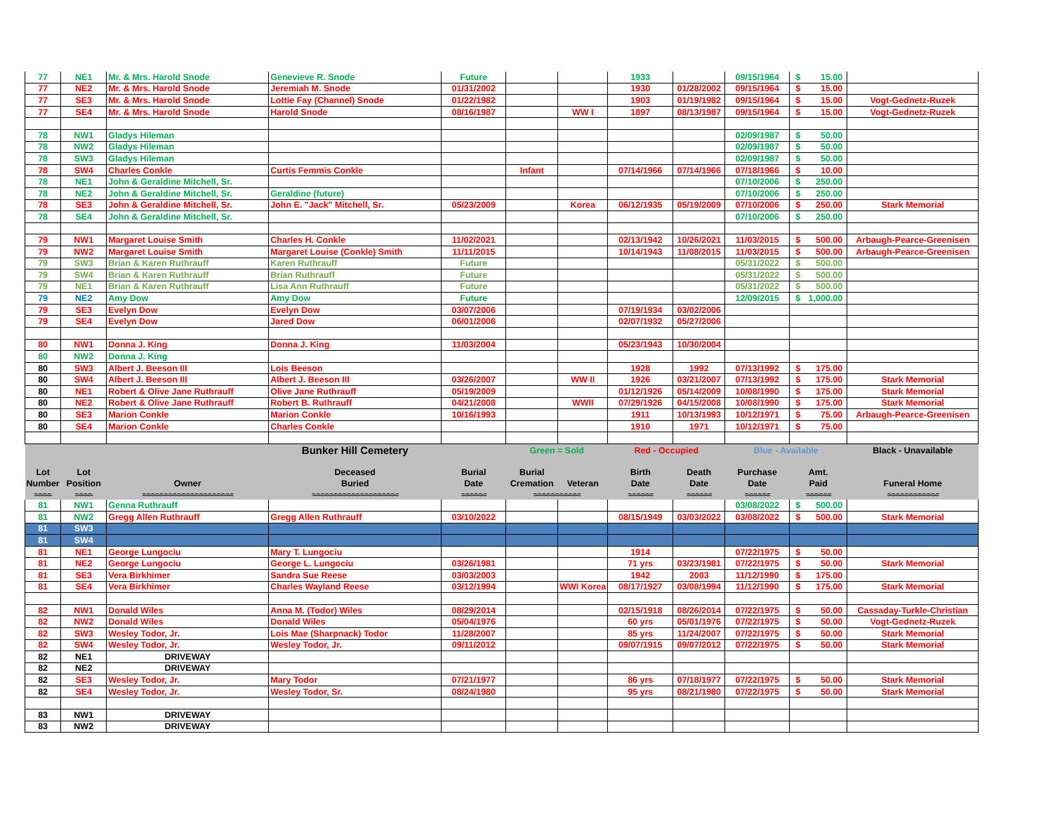| 77 | NE1 | Mr. & Mrs. Harold Snode | Genevieve R. Snode | Future | | | 1933 | | 09/15/1964 | $ 15.00 | |
| 77 | NE2 | Mr. & Mrs. Harold Snode | Jeremiah M. Snode | 01/31/2002 | | | 1930 | 01/28/2002 | 09/15/1964 | $ 15.00 | |
| 77 | SE3 | Mr. & Mrs. Harold Snode | Lottie Fay (Channel) Snode | 01/22/1982 | | | 1903 | 01/19/1982 | 09/15/1964 | $ 15.00 | Vogt-Gednetz-Ruzek |
| 77 | SE4 | Mr. & Mrs. Harold Snode | Harold Snode | 08/16/1987 | | WW I | 1897 | 08/13/1987 | 09/15/1964 | $ 15.00 | Vogt-Gednetz-Ruzek |
| 78 | NW1 | Gladys Hileman | | | | | | | 02/09/1987 | $ 50.00 | |
| 78 | NW2 | Gladys Hileman | | | | | | | 02/09/1987 | $ 50.00 | |
| 78 | SW3 | Gladys Hileman | | | | | | | 02/09/1987 | $ 50.00 | |
| 78 | SW4 | Charles Conkle | Curtis Femmis Conkle | | Infant | | 07/14/1966 | 07/14/1966 | 07/18/1966 | $ 10.00 | |
| 78 | NE1 | John & Geraldine Mitchell, Sr. | | | | | | | 07/10/2006 | $ 250.00 | |
| 78 | NE2 | John & Geraldine Mitchell, Sr. | Geraldine (future) | | | | | | 07/10/2006 | $ 250.00 | |
| 78 | SE3 | John & Geraldine Mitchell, Sr. | John E. "Jack" Mitchell, Sr. | 05/23/2009 | | Korea | 06/12/1935 | 05/19/2009 | 07/10/2006 | $ 250.00 | Stark Memorial |
| 78 | SE4 | John & Geraldine Mitchell, Sr. | | | | | | | 07/10/2006 | $ 250.00 | |
| 79 | NW1 | Margaret Louise Smith | Charles H. Conkle | 11/02/2021 | | | 02/13/1942 | 10/26/2021 | 11/03/2015 | $ 500.00 | Arbaugh-Pearce-Greenisen |
| 79 | NW2 | Margaret Louise Smith | Margaret Louise (Conkle) Smith | 11/11/2015 | | | 10/14/1943 | 11/08/2015 | 11/03/2015 | $ 500.00 | Arbaugh-Pearce-Greenisen |
| 79 | SW3 | Brian & Karen Ruthrauff | Karen Ruthrauff | Future | | | | | 05/31/2022 | $ 500.00 | |
| 79 | SW4 | Brian & Karen Ruthrauff | Brian Ruthrauff | Future | | | | | 05/31/2022 | $ 500.00 | |
| 79 | NE1 | Brian & Karen Ruthrauff | Lisa Ann Ruthrauff | Future | | | | | 05/31/2022 | $ 500.00 | |
| 79 | NE2 | Amy Dow | Amy Dow | Future | | | | | 12/09/2015 | $ 1,000.00 | |
| 79 | SE3 | Evelyn Dow | Evelyn Dow | 03/07/2006 | | | 07/19/1934 | 03/02/2006 | | | |
| 79 | SE4 | Evelyn Dow | Jared Dow | 06/01/2006 | | | 02/07/1932 | 05/27/2006 | | | |
| 80 | NW1 | Donna J. King | Donna J. King | 11/03/2004 | | | 05/23/1943 | 10/30/2004 | | | |
| 80 | NW2 | Donna J. King | | | | | | | | | |
| 80 | SW3 | Albert J. Beeson III | Lois Beeson | | | | 1928 | 1992 | 07/13/1992 | $ 175.00 | |
| 80 | SW4 | Albert J. Beeson III | Albert J. Beeson III | 03/26/2007 | | WW II | 1926 | 03/21/2007 | 07/13/1992 | $ 175.00 | Stark Memorial |
| 80 | NE1 | Robert & Olive Jane Ruthrauff | Olive Jane Ruthrauff | 05/19/2009 | | | 01/12/1926 | 05/14/2009 | 10/08/1990 | $ 175.00 | Stark Memorial |
| 80 | NE2 | Robert & Olive Jane Ruthrauff | Robert B. Ruthrauff | 04/21/2008 | | WWII | 07/29/1926 | 04/15/2008 | 10/08/1990 | $ 175.00 | Stark Memorial |
| 80 | SE3 | Marion Conkle | Marion Conkle | 10/16/1993 | | | 1911 | 10/13/1993 | 10/12/1971 | $ 75.00 | Arbaugh-Pearce-Greenisen |
| 80 | SE4 | Marion Conkle | Charles Conkle | | | | 1910 | 1971 | 10/12/1971 | $ 75.00 | |
| | | | Bunker Hill Cemetery | | Green = Sold | | Red - Occupied | | Blue - Available | | Black - Unavailable |
| Lot | Lot | | Deceased | Burial | Burial | | Birth | Death | Purchase | Amt. | |
| Number | Position | Owner | Buried | Date | Cremation | Veteran | Date | Date | Date | Paid | Funeral Home |
| =-=-=-=- | =-=-=-=- | =-=-=-=-=-=-=-=-=-=-=-=-=-=-=-=-=-=-=-=-= | =-=-=-=-=-=-=-=-=-=-=-=-=-=-=-=-=-=-=-= | =-=-=-=-=-= | =-=-=-=-=-=-=-=-=-=-= | | =-=-=-=-=-= | =-=-=-=-=-= | =-=-=-=-=-= | =-=-=-=-=-= | =-=-=-=-=-=-=-=-=-=-=-= |
| 81 | NW1 | Genna Ruthrauff | | | | | | | 03/08/2022 | $ 500.00 | |
| 81 | NW2 | Gregg Allen Ruthrauff | Gregg Allen Ruthrauff | 03/10/2022 | | | 08/15/1949 | 03/03/2022 | 03/08/2022 | $ 500.00 | Stark Memorial |
| 81 | SW3 | | | | | | | | | | |
| 81 | SW4 | | | | | | | | | | |
| 81 | NE1 | George Lungociu | Mary T. Lungociu | | | | 1914 | | 07/22/1975 | $ 50.00 | |
| 81 | NE2 | George Lungociu | George L. Lungociu | 03/26/1981 | | | 71 yrs | 03/23/1981 | 07/22/1975 | $ 50.00 | Stark Memorial |
| 81 | SE3 | Vera Birkhimer | Sandra Sue Reese | 03/03/2003 | | | 1942 | 2003 | 11/12/1990 | $ 175.00 | |
| 81 | SE4 | Vera Birkhimer | Charles Wayland Reese | 03/12/1994 | | WWI Korea | 08/17/1927 | 03/08/1994 | 11/12/1990 | $ 175.00 | Stark Memorial |
| 82 | NW1 | Donald Wiles | Anna M. (Todor) Wiles | 08/29/2014 | | | 02/15/1918 | 08/26/2014 | 07/22/1975 | $ 50.00 | Cassaday-Turkle-Christian |
| 82 | NW2 | Donald Wiles | Donald Wiles | 05/04/1976 | | | 60 yrs | 05/01/1976 | 07/22/1975 | $ 50.00 | Vogt-Gednetz-Ruzek |
| 82 | SW3 | Wesley Todor, Jr. | Lois Mae (Sharpnack) Todor | 11/28/2007 | | | 85 yrs | 11/24/2007 | 07/22/1975 | $ 50.00 | Stark Memorial |
| 82 | SW4 | Wesley Todor, Jr. | Wesley Todor, Jr. | 09/11/2012 | | | 09/07/1915 | 09/07/2012 | 07/22/1975 | $ 50.00 | Stark Memorial |
| 82 | NE1 | DRIVEWAY | | | | | | | | | |
| 82 | NE2 | DRIVEWAY | | | | | | | | | |
| 82 | SE3 | Wesley Todor, Jr. | Mary Todor | 07/21/1977 | | | 86 yrs | 07/18/1977 | 07/22/1975 | $ 50.00 | Stark Memorial |
| 82 | SE4 | Wesley Todor, Jr. | Wesley Todor, Sr. | 08/24/1980 | | | 95 yrs | 08/21/1980 | 07/22/1975 | $ 50.00 | Stark Memorial |
| 83 | NW1 | DRIVEWAY | | | | | | | | | |
| 83 | NW2 | DRIVEWAY | | | | | | | | | |